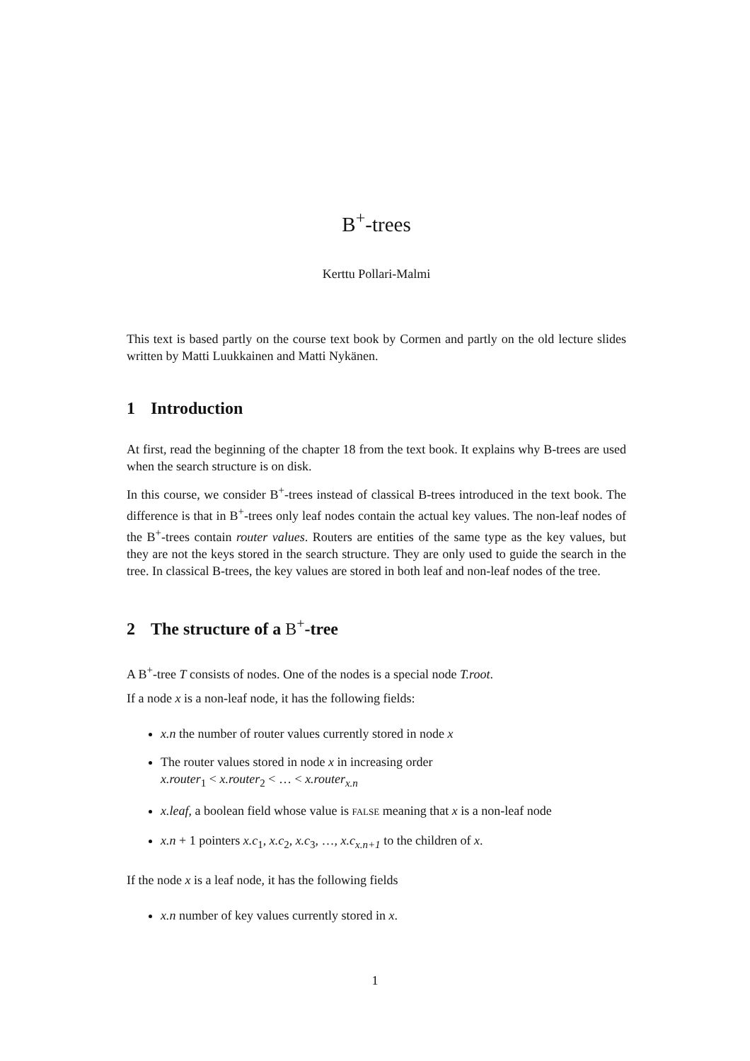B<sup>+</sup>-trees
Kerttu Pollari-Malmi
This text is based partly on the course text book by Cormen and partly on the old lecture slides written by Matti Luukkainen and Matti Nykänen.
1 Introduction
At first, read the beginning of the chapter 18 from the text book. It explains why B-trees are used when the search structure is on disk.
In this course, we consider B<sup>+</sup>-trees instead of classical B-trees introduced in the text book. The difference is that in B<sup>+</sup>-trees only leaf nodes contain the actual key values. The non-leaf nodes of the B<sup>+</sup>-trees contain router values. Routers are entities of the same type as the key values, but they are not the keys stored in the search structure. They are only used to guide the search in the tree. In classical B-trees, the key values are stored in both leaf and non-leaf nodes of the tree.
2 The structure of a B<sup>+</sup> -tree
A B<sup>+</sup>-tree T consists of nodes. One of the nodes is a special node T.root.
If a node x is a non-leaf node, it has the following fields:
x.n the number of router values currently stored in node x
The router values stored in node x in increasing order
x.router<sub>1</sub> < x.router<sub>2</sub> < … < x.router<sub>x.n</sub>
x.leaf, a boolean field whose value is FALSE meaning that x is a non-leaf node
x.n + 1 pointers x.c<sub>1</sub>, x.c<sub>2</sub>, x.c<sub>3</sub>, …, x.c<sub>x.n+1</sub> to the children of x.
If the node x is a leaf node, it has the following fields
x.n number of key values currently stored in x.
1